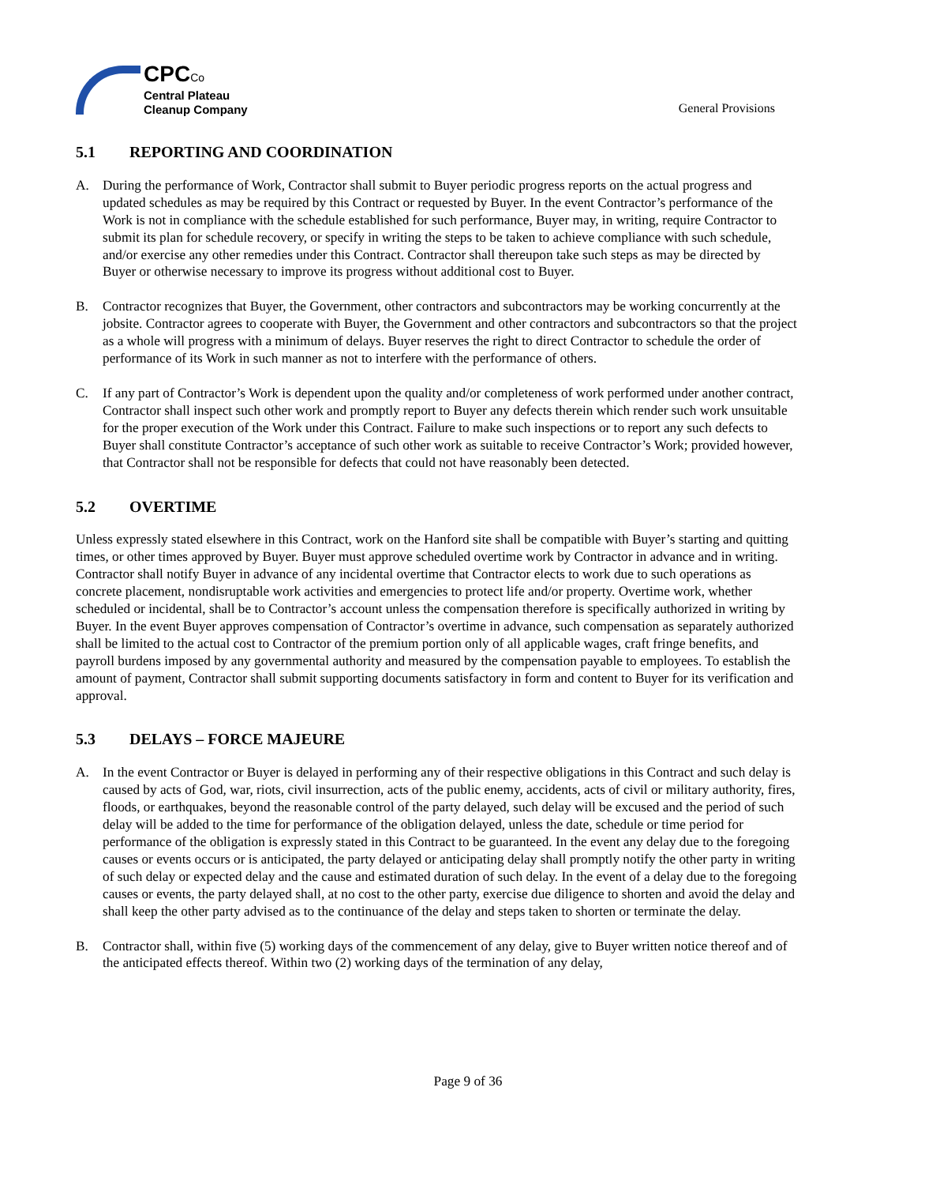CPCCo
Central Plateau
Cleanup Company
General Provisions
5.1 REPORTING AND COORDINATION
A. During the performance of Work, Contractor shall submit to Buyer periodic progress reports on the actual progress and updated schedules as may be required by this Contract or requested by Buyer. In the event Contractor’s performance of the Work is not in compliance with the schedule established for such performance, Buyer may, in writing, require Contractor to submit its plan for schedule recovery, or specify in writing the steps to be taken to achieve compliance with such schedule, and/or exercise any other remedies under this Contract. Contractor shall thereupon take such steps as may be directed by Buyer or otherwise necessary to improve its progress without additional cost to Buyer.
B. Contractor recognizes that Buyer, the Government, other contractors and subcontractors may be working concurrently at the jobsite. Contractor agrees to cooperate with Buyer, the Government and other contractors and subcontractors so that the project as a whole will progress with a minimum of delays. Buyer reserves the right to direct Contractor to schedule the order of performance of its Work in such manner as not to interfere with the performance of others.
C. If any part of Contractor’s Work is dependent upon the quality and/or completeness of work performed under another contract, Contractor shall inspect such other work and promptly report to Buyer any defects therein which render such work unsuitable for the proper execution of the Work under this Contract. Failure to make such inspections or to report any such defects to Buyer shall constitute Contractor’s acceptance of such other work as suitable to receive Contractor’s Work; provided however, that Contractor shall not be responsible for defects that could not have reasonably been detected.
5.2 OVERTIME
Unless expressly stated elsewhere in this Contract, work on the Hanford site shall be compatible with Buyer’s starting and quitting times, or other times approved by Buyer. Buyer must approve scheduled overtime work by Contractor in advance and in writing. Contractor shall notify Buyer in advance of any incidental overtime that Contractor elects to work due to such operations as concrete placement, nondisruptable work activities and emergencies to protect life and/or property. Overtime work, whether scheduled or incidental, shall be to Contractor’s account unless the compensation therefore is specifically authorized in writing by Buyer. In the event Buyer approves compensation of Contractor’s overtime in advance, such compensation as separately authorized shall be limited to the actual cost to Contractor of the premium portion only of all applicable wages, craft fringe benefits, and payroll burdens imposed by any governmental authority and measured by the compensation payable to employees. To establish the amount of payment, Contractor shall submit supporting documents satisfactory in form and content to Buyer for its verification and approval.
5.3 DELAYS – FORCE MAJEURE
A. In the event Contractor or Buyer is delayed in performing any of their respective obligations in this Contract and such delay is caused by acts of God, war, riots, civil insurrection, acts of the public enemy, accidents, acts of civil or military authority, fires, floods, or earthquakes, beyond the reasonable control of the party delayed, such delay will be excused and the period of such delay will be added to the time for performance of the obligation delayed, unless the date, schedule or time period for performance of the obligation is expressly stated in this Contract to be guaranteed. In the event any delay due to the foregoing causes or events occurs or is anticipated, the party delayed or anticipating delay shall promptly notify the other party in writing of such delay or expected delay and the cause and estimated duration of such delay. In the event of a delay due to the foregoing causes or events, the party delayed shall, at no cost to the other party, exercise due diligence to shorten and avoid the delay and shall keep the other party advised as to the continuance of the delay and steps taken to shorten or terminate the delay.
B. Contractor shall, within five (5) working days of the commencement of any delay, give to Buyer written notice thereof and of the anticipated effects thereof. Within two (2) working days of the termination of any delay,
Page 9 of 36